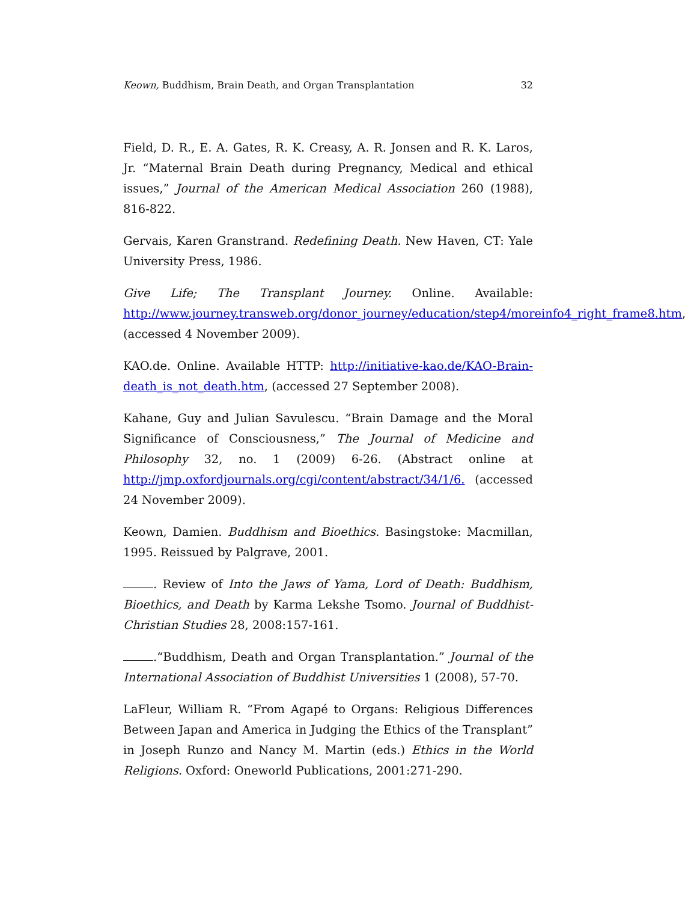Keown, Buddhism, Brain Death, and Organ Transplantation 32
Field, D. R., E. A. Gates, R. K. Creasy, A. R. Jonsen and R. K. Laros, Jr. “Maternal Brain Death during Pregnancy, Medical and ethical issues,” Journal of the American Medical Association 260 (1988), 816-822.
Gervais, Karen Granstrand. Redefining Death. New Haven, CT: Yale University Press, 1986.
Give Life; The Transplant Journey. Online. Available: http://www.journey.transweb.org/donor_journey/education/step4/moreinfo4_right_frame8.htm, (accessed 4 November 2009).
KAO.de. Online. Available HTTP: http://initiative-kao.de/KAO-Brain-death_is_not_death.htm, (accessed 27 September 2008).
Kahane, Guy and Julian Savulescu. “Brain Damage and the Moral Significance of Consciousness,” The Journal of Medicine and Philosophy 32, no. 1 (2009) 6-26. (Abstract online at http://jmp.oxfordjournals.org/cgi/content/abstract/34/1/6. (accessed 24 November 2009).
Keown, Damien. Buddhism and Bioethics. Basingstoke: Macmillan, 1995. Reissued by Palgrave, 2001.
. Review of Into the Jaws of Yama, Lord of Death: Buddhism, Bioethics, and Death by Karma Lekshe Tsomo. Journal of Buddhist-Christian Studies 28, 2008:157-161.
.“Buddhism, Death and Organ Transplantation.” Journal of the International Association of Buddhist Universities 1 (2008), 57-70.
LaFleur, William R. “From Agapé to Organs: Religious Differences Between Japan and America in Judging the Ethics of the Transplant” in Joseph Runzo and Nancy M. Martin (eds.) Ethics in the World Religions. Oxford: Oneworld Publications, 2001:271-290.